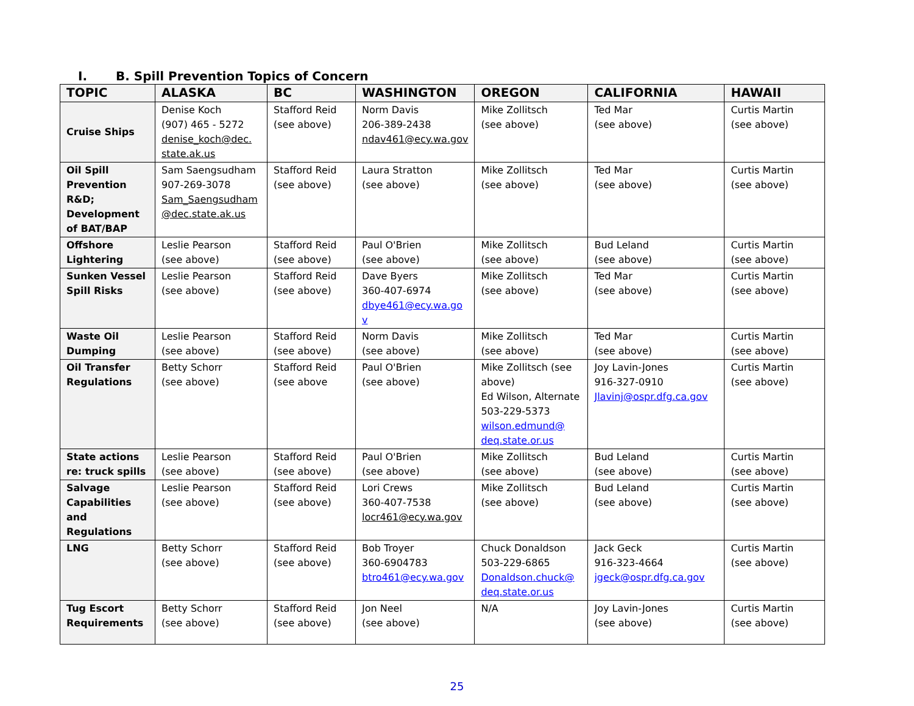I. B. Spill Prevention Topics of Concern
| TOPIC | ALASKA | BC | WASHINGTON | OREGON | CALIFORNIA | HAWAII |
| --- | --- | --- | --- | --- | --- | --- |
| Cruise Ships | Denise Koch (907) 465 - 5272 denise_koch@dec. state.ak.us | Stafford Reid (see above) | Norm Davis 206-389-2438 ndav461@ecy.wa.gov | Mike Zollitsch (see above) | Ted Mar (see above) | Curtis Martin (see above) |
| Oil Spill Prevention R&D; Development of BAT/BAP | Sam Saengsudham 907-269-3078 Sam_Saengsudham @dec.state.ak.us | Stafford Reid (see above) | Laura Stratton (see above) | Mike Zollitsch (see above) | Ted Mar (see above) | Curtis Martin (see above) |
| Offshore Lightering | Leslie Pearson (see above) | Stafford Reid (see above) | Paul O'Brien (see above) | Mike Zollitsch (see above) | Bud Leland (see above) | Curtis Martin (see above) |
| Sunken Vessel Spill Risks | Leslie Pearson (see above) | Stafford Reid (see above) | Dave Byers 360-407-6974 dbye461@ecy.wa.go v | Mike Zollitsch (see above) | Ted Mar (see above) | Curtis Martin (see above) |
| Waste Oil Dumping | Leslie Pearson (see above) | Stafford Reid (see above) | Norm Davis (see above) | Mike Zollitsch (see above) | Ted Mar (see above) | Curtis Martin (see above) |
| Oil Transfer Regulations | Betty Schorr (see above) | Stafford Reid (see above | Paul O'Brien (see above) | Mike Zollitsch (see above) Ed Wilson, Alternate 503-229-5373 wilson.edmund@ deq.state.or.us | Joy Lavin-Jones 916-327-0910 Jlavinj@ospr.dfg.ca.gov | Curtis Martin (see above) |
| State actions re: truck spills | Leslie Pearson (see above) | Stafford Reid (see above) | Paul O'Brien (see above) | Mike Zollitsch (see above) | Bud Leland (see above) | Curtis Martin (see above) |
| Salvage Capabilities and Regulations | Leslie Pearson (see above) | Stafford Reid (see above) | Lori Crews 360-407-7538 locr461@ecy.wa.gov | Mike Zollitsch (see above) | Bud Leland (see above) | Curtis Martin (see above) |
| LNG | Betty Schorr (see above) | Stafford Reid (see above) | Bob Troyer 360-6904783 btro461@ecy.wa.gov | Chuck Donaldson 503-229-6865 Donaldson.chuck@ deq.state.or.us | Jack Geck 916-323-4664 jgeck@ospr.dfg.ca.gov | Curtis Martin (see above) |
| Tug Escort Requirements | Betty Schorr (see above) | Stafford Reid (see above) | Jon Neel (see above) | N/A | Joy Lavin-Jones (see above) | Curtis Martin (see above) |
25